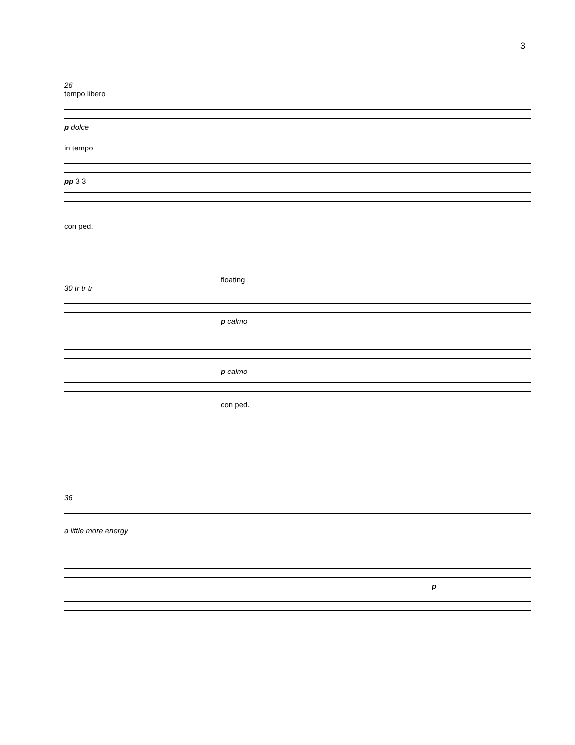3
26
tempo libero
p dolce
in tempo
pp 3 3
con ped.
floating
30 tr tr tr
p calmo
p calmo
con ped.
36
a little more energy
p